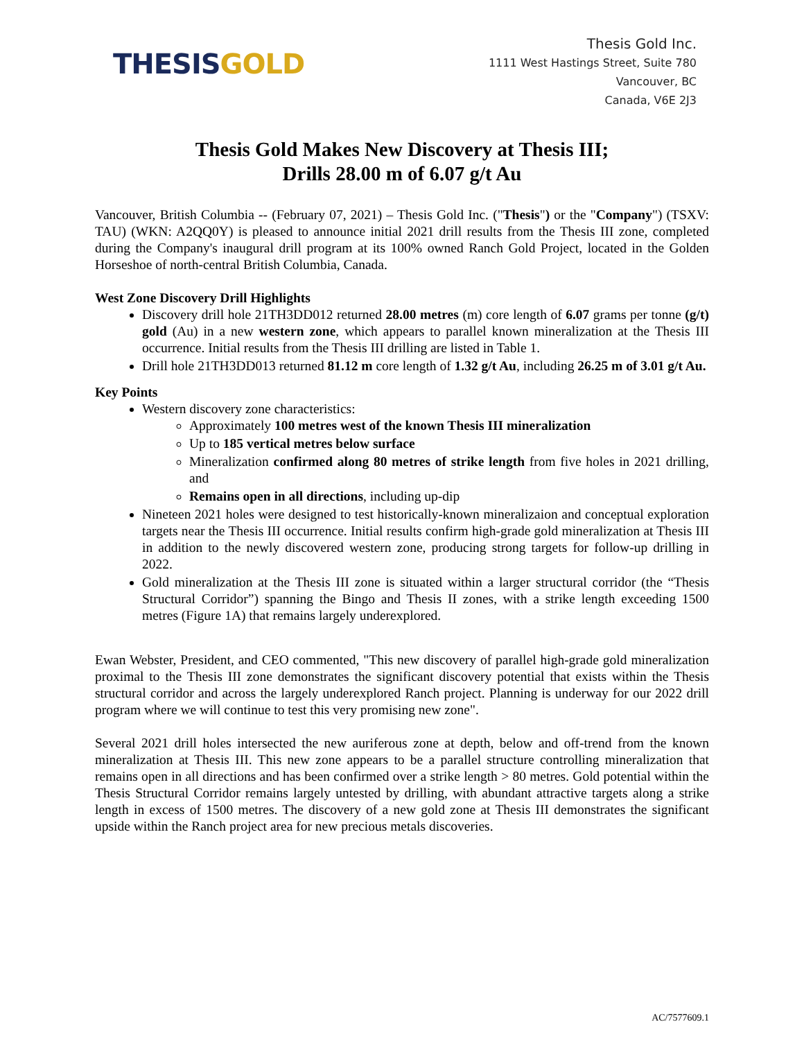THESIS GOLD
Thesis Gold Inc.
1111 West Hastings Street, Suite 780
Vancouver, BC
Canada, V6E 2J3
Thesis Gold Makes New Discovery at Thesis III;
Drills 28.00 m of 6.07 g/t Au
Vancouver, British Columbia -- (February 07, 2021) – Thesis Gold Inc. ("Thesis") or the "Company") (TSXV: TAU) (WKN: A2QQ0Y) is pleased to announce initial 2021 drill results from the Thesis III zone, completed during the Company's inaugural drill program at its 100% owned Ranch Gold Project, located in the Golden Horseshoe of north-central British Columbia, Canada.
West Zone Discovery Drill Highlights
Discovery drill hole 21TH3DD012 returned 28.00 metres (m) core length of 6.07 grams per tonne (g/t) gold (Au) in a new western zone, which appears to parallel known mineralization at the Thesis III occurrence. Initial results from the Thesis III drilling are listed in Table 1.
Drill hole 21TH3DD013 returned 81.12 m core length of 1.32 g/t Au, including 26.25 m of 3.01 g/t Au.
Key Points
Western discovery zone characteristics:
Approximately 100 metres west of the known Thesis III mineralization
Up to 185 vertical metres below surface
Mineralization confirmed along 80 metres of strike length from five holes in 2021 drilling, and
Remains open in all directions, including up-dip
Nineteen 2021 holes were designed to test historically-known mineralizaion and conceptual exploration targets near the Thesis III occurrence. Initial results confirm high-grade gold mineralization at Thesis III in addition to the newly discovered western zone, producing strong targets for follow-up drilling in 2022.
Gold mineralization at the Thesis III zone is situated within a larger structural corridor (the “Thesis Structural Corridor”) spanning the Bingo and Thesis II zones, with a strike length exceeding 1500 metres (Figure 1A) that remains largely underexplored.
Ewan Webster, President, and CEO commented, "This new discovery of parallel high-grade gold mineralization proximal to the Thesis III zone demonstrates the significant discovery potential that exists within the Thesis structural corridor and across the largely underexplored Ranch project. Planning is underway for our 2022 drill program where we will continue to test this very promising new zone".
Several 2021 drill holes intersected the new auriferous zone at depth, below and off-trend from the known mineralization at Thesis III. This new zone appears to be a parallel structure controlling mineralization that remains open in all directions and has been confirmed over a strike length > 80 metres. Gold potential within the Thesis Structural Corridor remains largely untested by drilling, with abundant attractive targets along a strike length in excess of 1500 metres. The discovery of a new gold zone at Thesis III demonstrates the significant upside within the Ranch project area for new precious metals discoveries.
AC/7577609.1